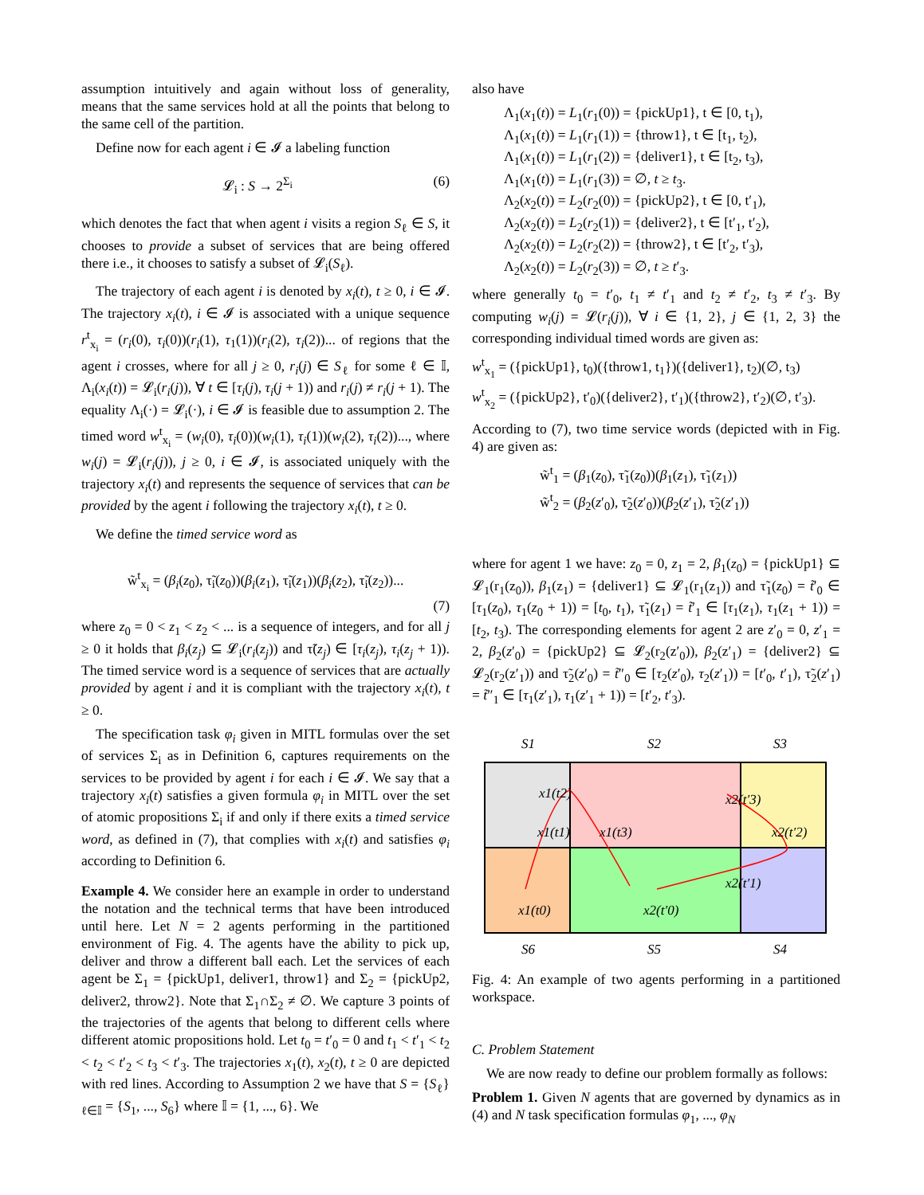assumption intuitively and again without loss of generality, means that the same services hold at all the points that belong to the same cell of the partition.
Define now for each agent i ∈ 𝓘 a labeling function
𝓛<sub>i</sub> : S → 2<sup>Σ<sub>i</sub></sup> (6)
which denotes the fact that when agent i visits a region S<sub>ℓ</sub> ∈ S, it chooses to provide a subset of services that are being offered there i.e., it chooses to satisfy a subset of 𝓛<sub>i</sub>(S<sub>ℓ</sub>).
The trajectory of each agent i is denoted by x<sub>i</sub>(t), t ≥ 0, i ∈ 𝓘. The trajectory x<sub>i</sub>(t), i ∈ 𝓘 is associated with a unique sequence r<sup>t</sup><sub>x<sub>i</sub></sub> = (r<sub>i</sub>(0), τ<sub>i</sub>(0))(r<sub>i</sub>(1), τ<sub>1</sub>(1))(r<sub>i</sub>(2), τ<sub>i</sub>(2))... of regions that the agent i crosses, where for all j ≥ 0, r<sub>i</sub>(j) ∈ S<sub>ℓ</sub> for some ℓ ∈ 𝕀, Λ<sub>i</sub>(x<sub>i</sub>(t)) = 𝓛<sub>i</sub>(r<sub>i</sub>(j)), ∀ t ∈ [τ<sub>i</sub>(j), τ<sub>i</sub>(j + 1)) and r<sub>i</sub>(j) ≠ r<sub>i</sub>(j + 1). The equality Λ<sub>i</sub>(·) = 𝓛<sub>i</sub>(·), i ∈ 𝓘 is feasible due to assumption 2. The timed word w<sup>t</sup><sub>x<sub>i</sub></sub> = (w<sub>i</sub>(0), τ<sub>i</sub>(0))(w<sub>i</sub>(1), τ<sub>i</sub>(1))(w<sub>i</sub>(2), τ<sub>i</sub>(2))..., where w<sub>i</sub>(j) = 𝓛<sub>i</sub>(r<sub>i</sub>(j)), j ≥ 0, i ∈ 𝓘, is associated uniquely with the trajectory x<sub>i</sub>(t) and represents the sequence of services that can be provided by the agent i following the trajectory x<sub>i</sub>(t), t ≥ 0.
We define the timed service word as
w̃<sup>t</sup><sub>x<sub>i</sub></sub> = (β<sub>i</sub>(z<sub>0</sub>), τ̃<sub>i</sub>(z<sub>0</sub>))(β<sub>i</sub>(z<sub>1</sub>), τ̃<sub>i</sub>(z<sub>1</sub>))(β<sub>i</sub>(z<sub>2</sub>), τ̃<sub>i</sub>(z<sub>2</sub>))...
(7)
where z<sub>0</sub> = 0 < z<sub>1</sub> < z<sub>2</sub> < ... is a sequence of integers, and for all j ≥ 0 it holds that β<sub>i</sub>(z<sub>j</sub>) ⊆ 𝓛<sub>i</sub>(r<sub>i</sub>(z<sub>j</sub>)) and τ̃(z<sub>j</sub>) ∈ [τ<sub>i</sub>(z<sub>j</sub>), τ<sub>i</sub>(z<sub>j</sub> + 1)). The timed service word is a sequence of services that are actually provided by agent i and it is compliant with the trajectory x<sub>i</sub>(t), t ≥ 0.
The specification task φ<sub>i</sub> given in MITL formulas over the set of services Σ<sub>i</sub> as in Definition 6, captures requirements on the services to be provided by agent i for each i ∈ 𝓘. We say that a trajectory x<sub>i</sub>(t) satisfies a given formula φ<sub>i</sub> in MITL over the set of atomic propositions Σ<sub>i</sub> if and only if there exits a timed service word, as defined in (7), that complies with x<sub>i</sub>(t) and satisfies φ<sub>i</sub> according to Definition 6.
Example 4. We consider here an example in order to understand the notation and the technical terms that have been introduced until here. Let N = 2 agents performing in the partitioned environment of Fig. 4. The agents have the ability to pick up, deliver and throw a different ball each. Let the services of each agent be Σ<sub>1</sub> = {pickUp1, deliver1, throw1} and Σ<sub>2</sub> = {pickUp2, deliver2, throw2}. Note that Σ<sub>1</sub>∩Σ<sub>2</sub> ≠ ∅. We capture 3 points of the trajectories of the agents that belong to different cells where different atomic propositions hold. Let t<sub>0</sub> = t′<sub>0</sub> = 0 and t<sub>1</sub> < t′<sub>1</sub> < t<sub>2</sub> < t<sub>2</sub> < t′<sub>2</sub> < t<sub>3</sub> < t′<sub>3</sub>. The trajectories x<sub>1</sub>(t), x<sub>2</sub>(t), t ≥ 0 are depicted with red lines. According to Assumption 2 we have that S = {S<sub>ℓ</sub>}<sub>ℓ∈𝕀</sub> = {S<sub>1</sub>, ..., S<sub>6</sub>} where 𝕀 = {1, ..., 6}. We
also have
Λ<sub>1</sub>(x<sub>1</sub>(t)) = L<sub>1</sub>(r<sub>1</sub>(0)) = {pickUp1}, t ∈ [0, t<sub>1</sub>),
Λ<sub>1</sub>(x<sub>1</sub>(t)) = L<sub>1</sub>(r<sub>1</sub>(1)) = {throw1}, t ∈ [t<sub>1</sub>, t<sub>2</sub>),
Λ<sub>1</sub>(x<sub>1</sub>(t)) = L<sub>1</sub>(r<sub>1</sub>(2)) = {deliver1}, t ∈ [t<sub>2</sub>, t<sub>3</sub>),
Λ<sub>1</sub>(x<sub>1</sub>(t)) = L<sub>1</sub>(r<sub>1</sub>(3)) = ∅, t ≥ t<sub>3</sub>.
Λ<sub>2</sub>(x<sub>2</sub>(t)) = L<sub>2</sub>(r<sub>2</sub>(0)) = {pickUp2}, t ∈ [0, t′<sub>1</sub>),
Λ<sub>2</sub>(x<sub>2</sub>(t)) = L<sub>2</sub>(r<sub>2</sub>(1)) = {deliver2}, t ∈ [t′<sub>1</sub>, t′<sub>2</sub>),
Λ<sub>2</sub>(x<sub>2</sub>(t)) = L<sub>2</sub>(r<sub>2</sub>(2)) = {throw2}, t ∈ [t′<sub>2</sub>, t′<sub>3</sub>),
Λ<sub>2</sub>(x<sub>2</sub>(t)) = L<sub>2</sub>(r<sub>2</sub>(3)) = ∅, t ≥ t′<sub>3</sub>.
where generally t<sub>0</sub> = t′<sub>0</sub>, t<sub>1</sub> ≠ t′<sub>1</sub> and t<sub>2</sub> ≠ t′<sub>2</sub>, t<sub>3</sub> ≠ t′<sub>3</sub>. By computing w<sub>i</sub>(j) = 𝓛(r<sub>i</sub>(j)), ∀ i ∈ {1, 2}, j ∈ {1, 2, 3} the corresponding individual timed words are given as:
w<sup>t</sup><sub>x<sub>1</sub></sub> = ({pickUp1}, t<sub>0</sub>)({throw1, t<sub>1</sub>})({deliver1}, t<sub>2</sub>)(∅, t<sub>3</sub>)
w<sup>t</sup><sub>x<sub>2</sub></sub> = ({pickUp2}, t′<sub>0</sub>)({deliver2}, t′<sub>1</sub>)({throw2}, t′<sub>2</sub>)(∅, t′<sub>3</sub>).
According to (7), two time service words (depicted with in Fig. 4) are given as:
w̃<sup>t</sup><sub>1</sub> = (β<sub>1</sub>(z<sub>0</sub>), τ̃<sub>1</sub>(z<sub>0</sub>))(β<sub>1</sub>(z<sub>1</sub>), τ̃<sub>1</sub>(z<sub>1</sub>))
w̃<sup>t</sup><sub>2</sub> = (β<sub>2</sub>(z′<sub>0</sub>), τ̃<sub>2</sub>(z′<sub>0</sub>))(β<sub>2</sub>(z′<sub>1</sub>), τ̃<sub>2</sub>(z′<sub>1</sub>))
where for agent 1 we have: z<sub>0</sub> = 0, z<sub>1</sub> = 2, β<sub>1</sub>(z<sub>0</sub>) = {pickUp1} ⊆ 𝓛<sub>1</sub>(r<sub>1</sub>(z<sub>0</sub>)), β<sub>1</sub>(z<sub>1</sub>) = {deliver1} ⊆ 𝓛<sub>1</sub>(r<sub>1</sub>(z<sub>1</sub>)) and τ̃<sub>1</sub>(z<sub>0</sub>) = t̃′<sub>0</sub> ∈ [τ<sub>1</sub>(z<sub>0</sub>), τ<sub>1</sub>(z<sub>0</sub> + 1)) = [t<sub>0</sub>, t<sub>1</sub>), τ̃<sub>1</sub>(z<sub>1</sub>) = t̃′<sub>1</sub> ∈ [τ<sub>1</sub>(z<sub>1</sub>), τ<sub>1</sub>(z<sub>1</sub> + 1)) = [t<sub>2</sub>, t<sub>3</sub>). The corresponding elements for agent 2 are z′<sub>0</sub> = 0, z′<sub>1</sub> = 2, β<sub>2</sub>(z′<sub>0</sub>) = {pickUp2} ⊆ 𝓛<sub>2</sub>(r<sub>2</sub>(z′<sub>0</sub>)), β<sub>2</sub>(z′<sub>1</sub>) = {deliver2} ⊆ 𝓛<sub>2</sub>(r<sub>2</sub>(z′<sub>1</sub>)) and τ̃<sub>2</sub>(z′<sub>0</sub>) = t̃″<sub>0</sub> ∈ [τ<sub>2</sub>(z′<sub>0</sub>), τ<sub>2</sub>(z′<sub>1</sub>)) = [t′<sub>0</sub>, t′<sub>1</sub>), τ̃<sub>2</sub>(z′<sub>1</sub>) = t̃″<sub>1</sub> ∈ [τ<sub>1</sub>(z′<sub>1</sub>), τ<sub>1</sub>(z′<sub>1</sub> + 1)) = [t′<sub>2</sub>, t′<sub>3</sub>).
S1
S2
S3
x1(t2)
x1(t1)
x1(t3)
x2(t′3)
x2(t′2)
x2(t′1)
x1(t0)
x2(t′0)
S6
S5
S4
Fig. 4: An example of two agents performing in a partitioned workspace.
C. Problem Statement
We are now ready to define our problem formally as follows:
Problem 1. Given N agents that are governed by dynamics as in (4) and N task specification formulas φ<sub>1</sub>, ..., φ<sub>N</sub>